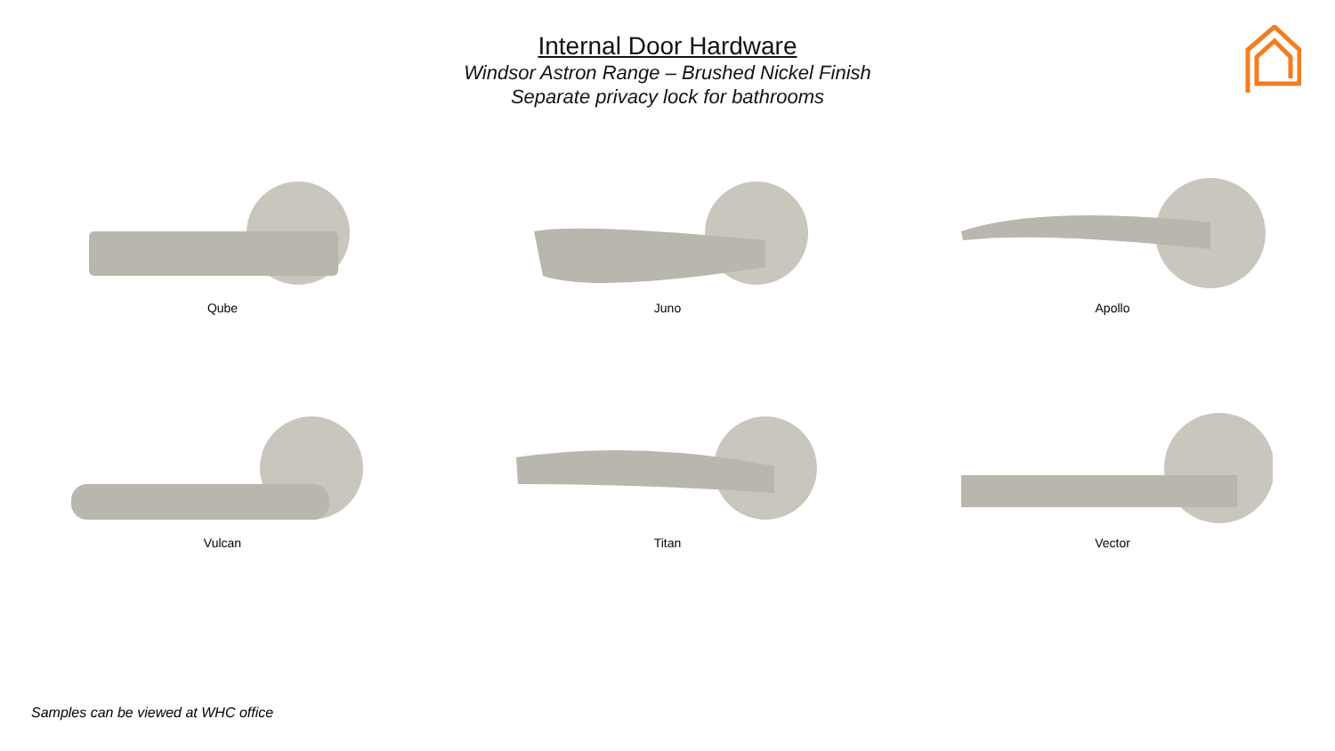Internal Door Hardware
Windsor Astron Range – Brushed Nickel Finish
Separate privacy lock for bathrooms
Qube
Juno
Apollo
Vulcan
Titan
Vector
Samples can be viewed at WHC office